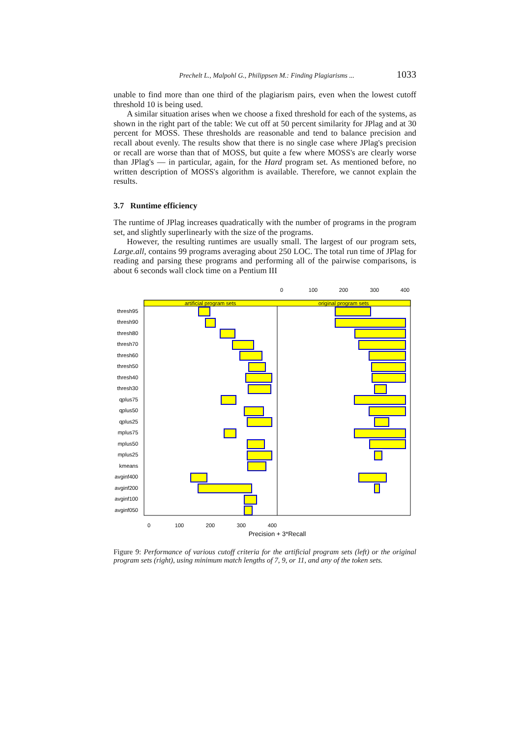Prechelt L., Malpohl G., Philippsen M.: Finding Plagiarisms ... 1033
unable to find more than one third of the plagiarism pairs, even when the lowest cutoff threshold 10 is being used.
A similar situation arises when we choose a fixed threshold for each of the systems, as shown in the right part of the table: We cut off at 50 percent similarity for JPlag and at 30 percent for MOSS. These thresholds are reasonable and tend to balance precision and recall about evenly. The results show that there is no single case where JPlag's precision or recall are worse than that of MOSS, but quite a few where MOSS's are clearly worse than JPlag's — in particular, again, for the Hard program set. As mentioned before, no written description of MOSS's algorithm is available. Therefore, we cannot explain the results.
3.7 Runtime efficiency
The runtime of JPlag increases quadratically with the number of programs in the program set, and slightly superlinearly with the size of the programs.
However, the resulting runtimes are usually small. The largest of our program sets, Large.all, contains 99 programs averaging about 250 LOC. The total run time of JPlag for reading and parsing these programs and performing all of the pairwise comparisons, is about 6 seconds wall clock time on a Pentium III
artificial program sets
original program sets
0
100
200
300
400
0
100
200
300
400
Precision + 3*Recall
thresh95
thresh90
thresh80
thresh70
thresh60
thresh50
thresh40
thresh30
qplus75
qplus50
qplus25
mplus75
mplus50
mplus25
kmeans
avginf400
avginf200
avginf100
avginf050
Figure 9: Performance of various cutoff criteria for the artificial program sets (left) or the original program sets (right), using minimum match lengths of 7, 9, or 11, and any of the token sets.